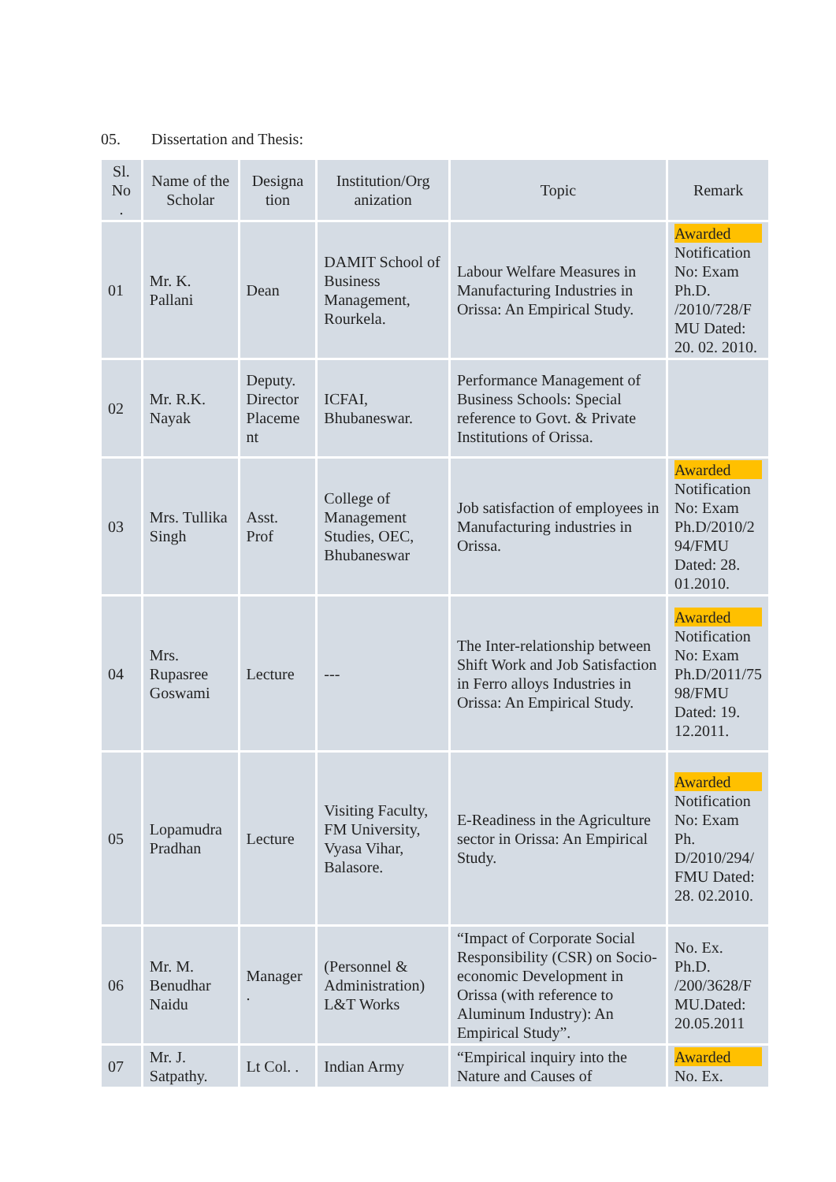05. Dissertation and Thesis:
| Sl. No . | Name of the Scholar | Designa tion | Institution/Org anization | Topic | Remark |
| --- | --- | --- | --- | --- | --- |
| 01 | Mr. K. Pallani | Dean | DAMIT School of Business Management, Rourkela. | Labour Welfare Measures in Manufacturing Industries in Orissa: An Empirical Study. | Awarded Notification No: Exam Ph.D. /2010/728/F MU Dated: 20. 02. 2010. |
| 02 | Mr. R.K. Nayak | Deputy. Director Placeme nt | ICFAI, Bhubaneswar. | Performance Management of Business Schools: Special reference to Govt. & Private Institutions of Orissa. | |
| 03 | Mrs. Tullika Singh | Asst. Prof | College of Management Studies, OEC, Bhubaneswar | Job satisfaction of employees in Manufacturing industries in Orissa. | Awarded Notification No: Exam Ph.D/2010/2 94/FMU Dated: 28. 01.2010. |
| 04 | Mrs. Rupasree Goswami | Lecture | --- | The Inter-relationship between Shift Work and Job Satisfaction in Ferro alloys Industries in Orissa: An Empirical Study. | Awarded Notification No: Exam Ph.D/2011/75 98/FMU Dated: 19. 12.2011. |
| 05 | Lopamudra Pradhan | Lecture | Visiting Faculty, FM University, Vyasa Vihar, Balasore. | E-Readiness in the Agriculture sector in Orissa: An Empirical Study. | Awarded Notification No: Exam Ph. D/2010/294/ FMU Dated: 28. 02.2010. |
| 06 | Mr. M. Benudhar Naidu | Manager . | (Personnel & Administration) L&T Works | “Impact of Corporate Social Responsibility (CSR) on Socio-economic Development in Orissa (with reference to Aluminum Industry): An Empirical Study”. | No. Ex. Ph.D. /200/3628/F MU.Dated: 20.05.2011 |
| 07 | Mr. J. Satpathy. | Lt Col. . | Indian Army | “Empirical inquiry into the Nature and Causes of | Awarded No. Ex. |